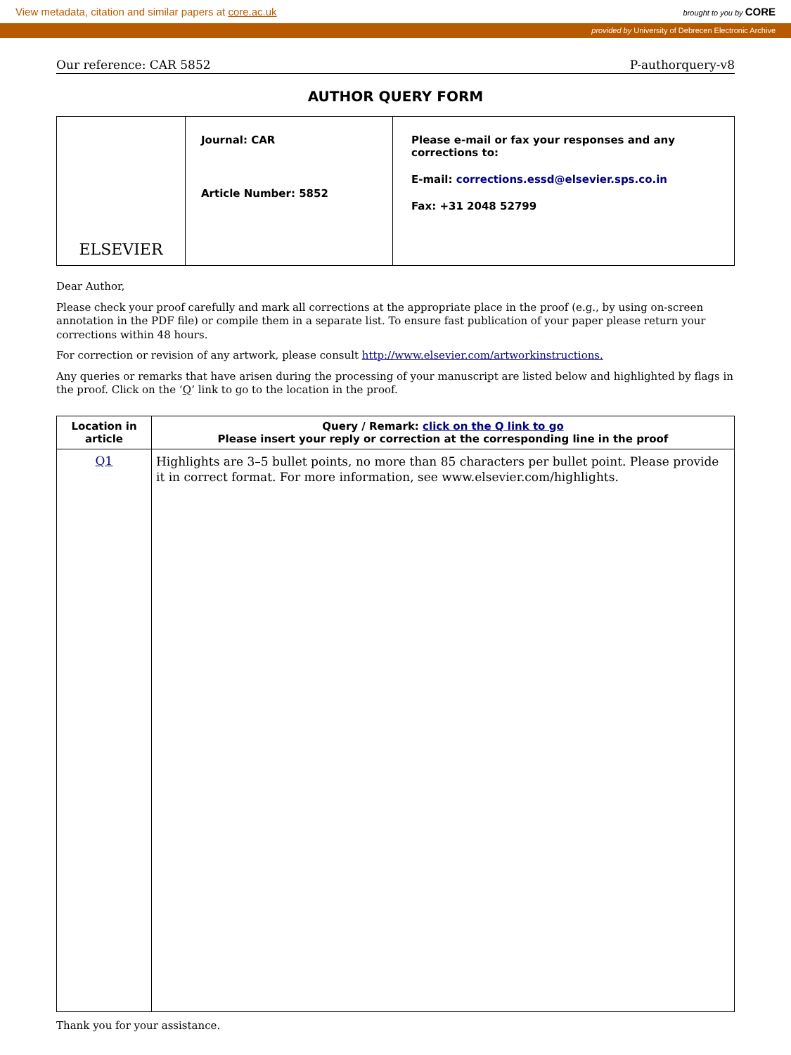View metadata, citation and similar papers at core.ac.uk brought to you by CORE
provided by University of Debrecen Electronic Archive
Our reference: CAR 5852 P-authorquery-v8
AUTHOR QUERY FORM
| ELSEVIER | Journal: CAR Article Number: 5852 | Please e-mail or fax your responses and any corrections to: E-mail: corrections.essd@elsevier.sps.co.in Fax: +31 2048 52799 |
Dear Author,
Please check your proof carefully and mark all corrections at the appropriate place in the proof (e.g., by using on-screen annotation in the PDF file) or compile them in a separate list. To ensure fast publication of your paper please return your corrections within 48 hours.
For correction or revision of any artwork, please consult http://www.elsevier.com/artworkinstructions.
Any queries or remarks that have arisen during the processing of your manuscript are listed below and highlighted by flags in the proof. Click on the ‘Q’ link to go to the location in the proof.
| Location in article | Query / Remark: click on the Q link to go Please insert your reply or correction at the corresponding line in the proof |
| --- | --- |
| Q1 | Highlights are 3–5 bullet points, no more than 85 characters per bullet point. Please provide it in correct format. For more information, see www.elsevier.com/highlights. |
Thank you for your assistance.